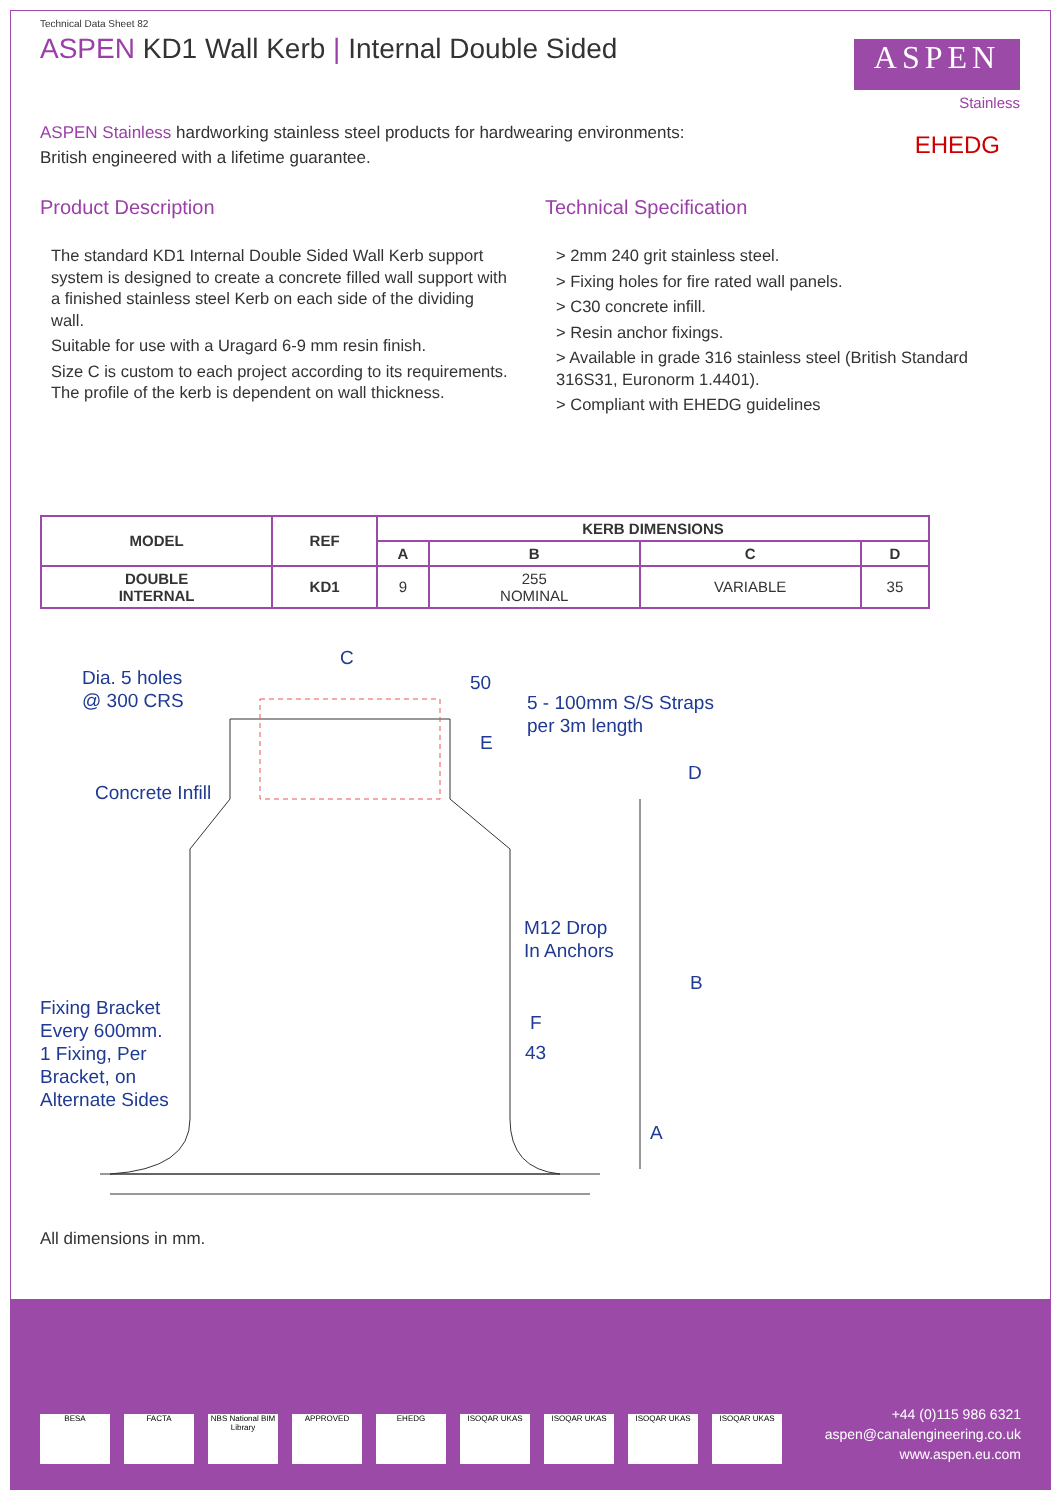Technical Data Sheet 82
ASPEN KD1 Wall Kerb | Internal Double Sided
ASPEN
Stainless
EHEDG
ASPEN Stainless hardworking stainless steel products for hardwearing environments:
British engineered with a lifetime guarantee.
Product Description
The standard KD1 Internal Double Sided Wall Kerb support system is designed to create a concrete filled wall support with a finished stainless steel Kerb on each side of the dividing wall.
Suitable for use with a Uragard 6-9 mm resin finish.
Size C is custom to each project according to its requirements. The profile of the kerb is dependent on wall thickness.
Technical Specification
> 2mm 240 grit stainless steel.
> Fixing holes for fire rated wall panels.
> C30 concrete infill.
> Resin anchor fixings.
> Available in grade 316 stainless steel (British Standard 316S31, Euronorm 1.4401).
> Compliant with EHEDG guidelines
| MODEL | REF | KERB DIMENSIONS | | | |
| --- | --- | --- | --- | --- | --- |
| | | A | B | C | D |
| DOUBLE INTERNAL | KD1 | 9 | 255 NOMINAL | VARIABLE | 35 |
C
50
E
D
B
A
F
43
Dia. 5 holes
@ 300 CRS
5 - 100mm S/S Straps
per 3m length
Concrete Infill
M12 Drop
In Anchors
Fixing Bracket
Every 600mm.
1 Fixing, Per
Bracket, on
Alternate Sides
All dimensions in mm.
BESA FACTA NBS National BIM Library
APPROVED EHEDG ISOQAR UKAS ISOQAR UKAS ISOQAR UKAS ISOQAR UKAS
+44 (0)115 986 6321
aspen@canalengineering.co.uk
www.aspen.eu.com